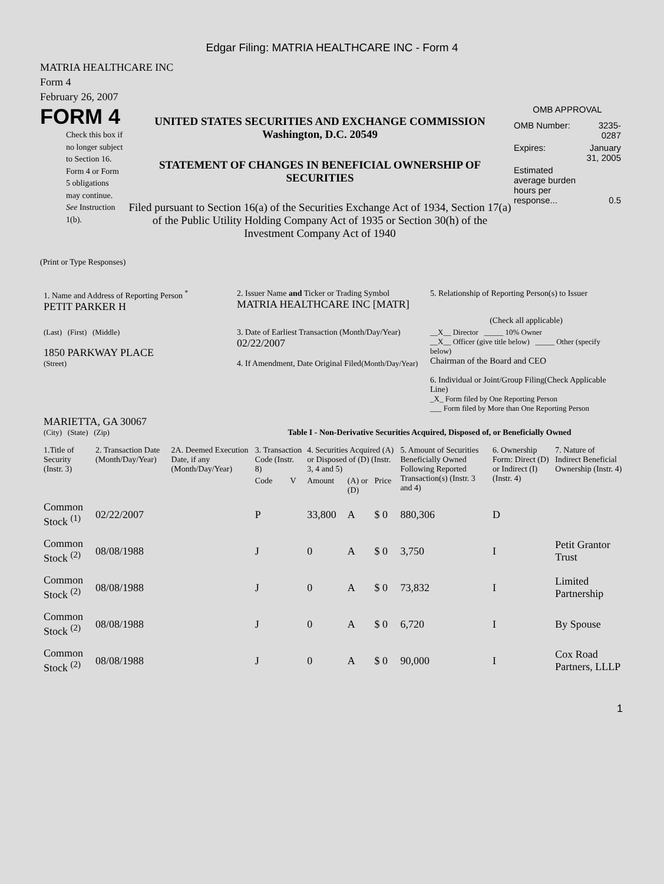Edgar Filing: MATRIA HEALTHCARE INC - Form 4
MATRIA HEALTHCARE INC
Form 4
February 26, 2007
FORM 4
Check this box if no longer subject to Section 16. Form 4 or Form 5 obligations may continue. See Instruction 1(b).
UNITED STATES SECURITIES AND EXCHANGE COMMISSION
Washington, D.C. 20549
STATEMENT OF CHANGES IN BENEFICIAL OWNERSHIP OF SECURITIES
Filed pursuant to Section 16(a) of the Securities Exchange Act of 1934, Section 17(a) of the Public Utility Holding Company Act of 1935 or Section 30(h) of the Investment Company Act of 1940
OMB APPROVAL
| OMB Number: | 3235-0287 |
| Expires: | January 31, 2005 |
| Estimated average burden hours per response... | 0.5 |
(Print or Type Responses)
| 1. Name and Address of Reporting Person <sup>*</sup> PETIT PARKER H | 2. Issuer Name and Ticker or Trading Symbol MATRIA HEALTHCARE INC [MATR] | 5. Relationship of Reporting Person(s) to Issuer (Check all applicable) |
| (Last) (First) (Middle) 1850 PARKWAY PLACE (Street) | 3. Date of Earliest Transaction (Month/Day/Year) 02/22/2007 4. If Amendment, Date Original Filed (Month/Day/Year) | __X__ Director _____ 10% Owner __X__ Officer (give title below) _____ Other (specify below) Chairman of the Board and CEO 6. Individual or Joint/Group Filing(Check Applicable Line) _X_ Form filed by One Reporting Person ___ Form filed by More than One Reporting Person |
| MARIETTA, GA 30067 (City) (State) (Zip) | Table I - Non-Derivative Securities Acquired, Disposed of, or Beneficially Owned | |
| 1.Title of Security (Instr. 3) | 2. Transaction Date (Month/Day/Year) | 2A. Deemed Execution Date, if any (Month/Day/Year) | 3. Transaction Code (Instr. 8) | | 4. Securities Acquired (A) or Disposed of (D) (Instr. 3, 4 and 5) | | | 5. Amount of Securities Beneficially Owned Following Reported Transaction(s) (Instr. 3 and 4) | 6. Ownership Form: Direct (D) or Indirect (I) (Instr. 4) | 7. Nature of Indirect Beneficial Ownership (Instr. 4) |
| | | | Code | V | Amount | (A) or (D) | Price | | | |
| Common Stock <sup>(1)</sup> | 02/22/2007 | | P | | 33,800 | A | $ 0 | 880,306 | D | |
| Common Stock <sup>(2)</sup> | 08/08/1988 | | J | | 0 | A | $ 0 | 3,750 | I | Petit Grantor Trust |
| Common Stock <sup>(2)</sup> | 08/08/1988 | | J | | 0 | A | $ 0 | 73,832 | I | Limited Partnership |
| Common Stock <sup>(2)</sup> | 08/08/1988 | | J | | 0 | A | $ 0 | 6,720 | I | By Spouse |
| Common Stock <sup>(2)</sup> | 08/08/1988 | | J | | 0 | A | $ 0 | 90,000 | I | Cox Road Partners, LLLP |
1